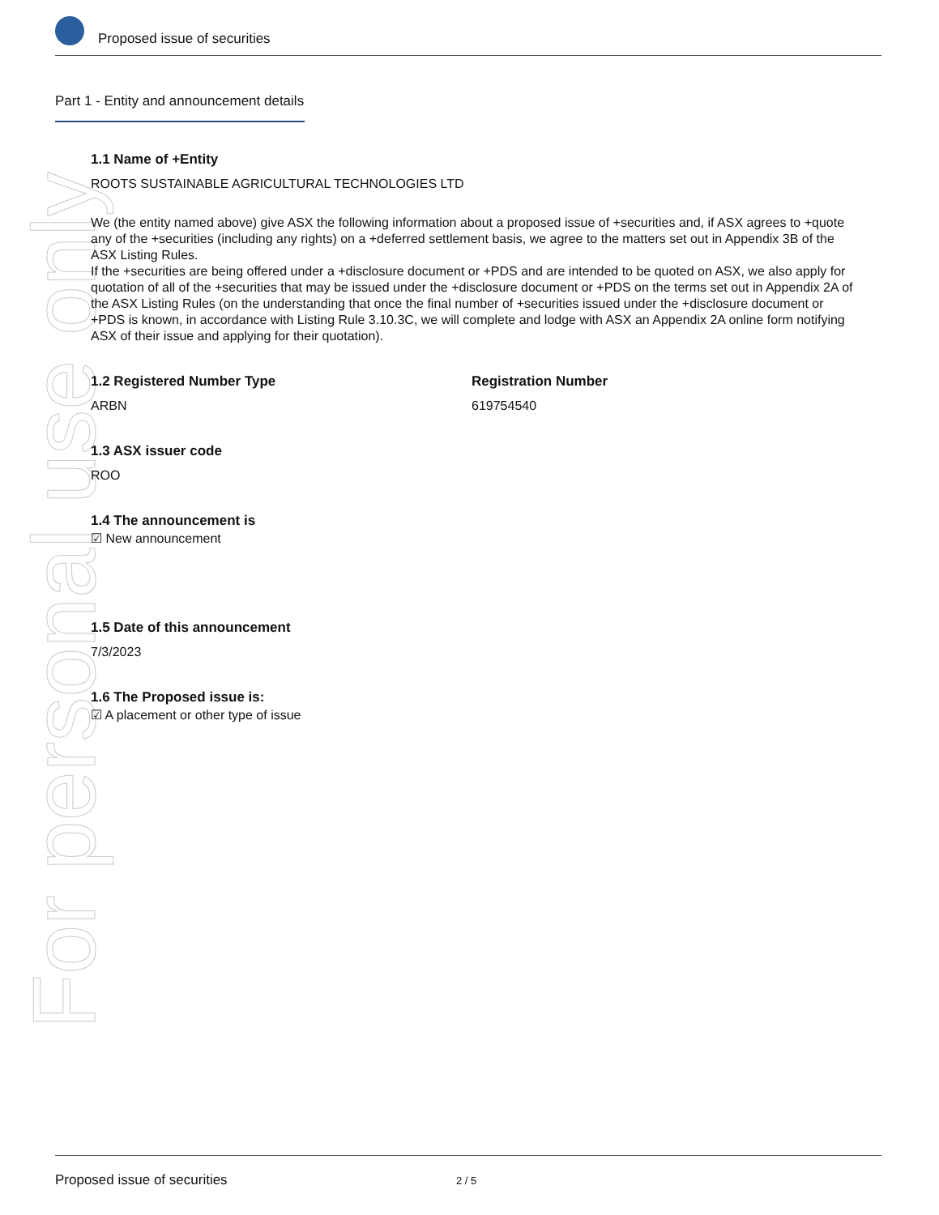Proposed issue of securities
For personal use only
Part 1 - Entity and announcement details
1.1 Name of +Entity
ROOTS SUSTAINABLE AGRICULTURAL TECHNOLOGIES LTD
We (the entity named above) give ASX the following information about a proposed issue of +securities and, if ASX agrees to +quote any of the +securities (including any rights) on a +deferred settlement basis, we agree to the matters set out in Appendix 3B of the ASX Listing Rules.
If the +securities are being offered under a +disclosure document or +PDS and are intended to be quoted on ASX, we also apply for quotation of all of the +securities that may be issued under the +disclosure document or +PDS on the terms set out in Appendix 2A of the ASX Listing Rules (on the understanding that once the final number of +securities issued under the +disclosure document or +PDS is known, in accordance with Listing Rule 3.10.3C, we will complete and lodge with ASX an Appendix 2A online form notifying ASX of their issue and applying for their quotation).
1.2 Registered Number Type
ARBN
Registration Number
619754540
1.3 ASX issuer code
ROO
1.4 The announcement is
☑ New announcement
1.5 Date of this announcement
7/3/2023
1.6 The Proposed issue is:
☑ A placement or other type of issue
Proposed issue of securities 2 / 5